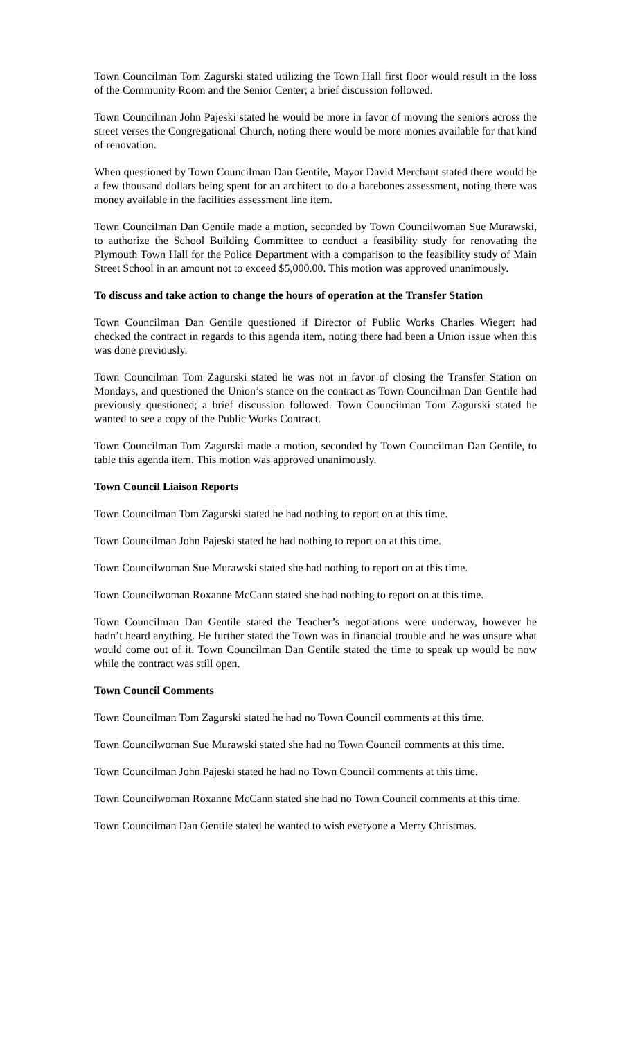Town Councilman Tom Zagurski stated utilizing the Town Hall first floor would result in the loss of the Community Room and the Senior Center; a brief discussion followed.
Town Councilman John Pajeski stated he would be more in favor of moving the seniors across the street verses the Congregational Church, noting there would be more monies available for that kind of renovation.
When questioned by Town Councilman Dan Gentile, Mayor David Merchant stated there would be a few thousand dollars being spent for an architect to do a barebones assessment, noting there was money available in the facilities assessment line item.
Town Councilman Dan Gentile made a motion, seconded by Town Councilwoman Sue Murawski, to authorize the School Building Committee to conduct a feasibility study for renovating the Plymouth Town Hall for the Police Department with a comparison to the feasibility study of Main Street School in an amount not to exceed $5,000.00. This motion was approved unanimously.
To discuss and take action to change the hours of operation at the Transfer Station
Town Councilman Dan Gentile questioned if Director of Public Works Charles Wiegert had checked the contract in regards to this agenda item, noting there had been a Union issue when this was done previously.
Town Councilman Tom Zagurski stated he was not in favor of closing the Transfer Station on Mondays, and questioned the Union’s stance on the contract as Town Councilman Dan Gentile had previously questioned; a brief discussion followed. Town Councilman Tom Zagurski stated he wanted to see a copy of the Public Works Contract.
Town Councilman Tom Zagurski made a motion, seconded by Town Councilman Dan Gentile, to table this agenda item. This motion was approved unanimously.
Town Council Liaison Reports
Town Councilman Tom Zagurski stated he had nothing to report on at this time.
Town Councilman John Pajeski stated he had nothing to report on at this time.
Town Councilwoman Sue Murawski stated she had nothing to report on at this time.
Town Councilwoman Roxanne McCann stated she had nothing to report on at this time.
Town Councilman Dan Gentile stated the Teacher’s negotiations were underway, however he hadn’t heard anything. He further stated the Town was in financial trouble and he was unsure what would come out of it. Town Councilman Dan Gentile stated the time to speak up would be now while the contract was still open.
Town Council Comments
Town Councilman Tom Zagurski stated he had no Town Council comments at this time.
Town Councilwoman Sue Murawski stated she had no Town Council comments at this time.
Town Councilman John Pajeski stated he had no Town Council comments at this time.
Town Councilwoman Roxanne McCann stated she had no Town Council comments at this time.
Town Councilman Dan Gentile stated he wanted to wish everyone a Merry Christmas.